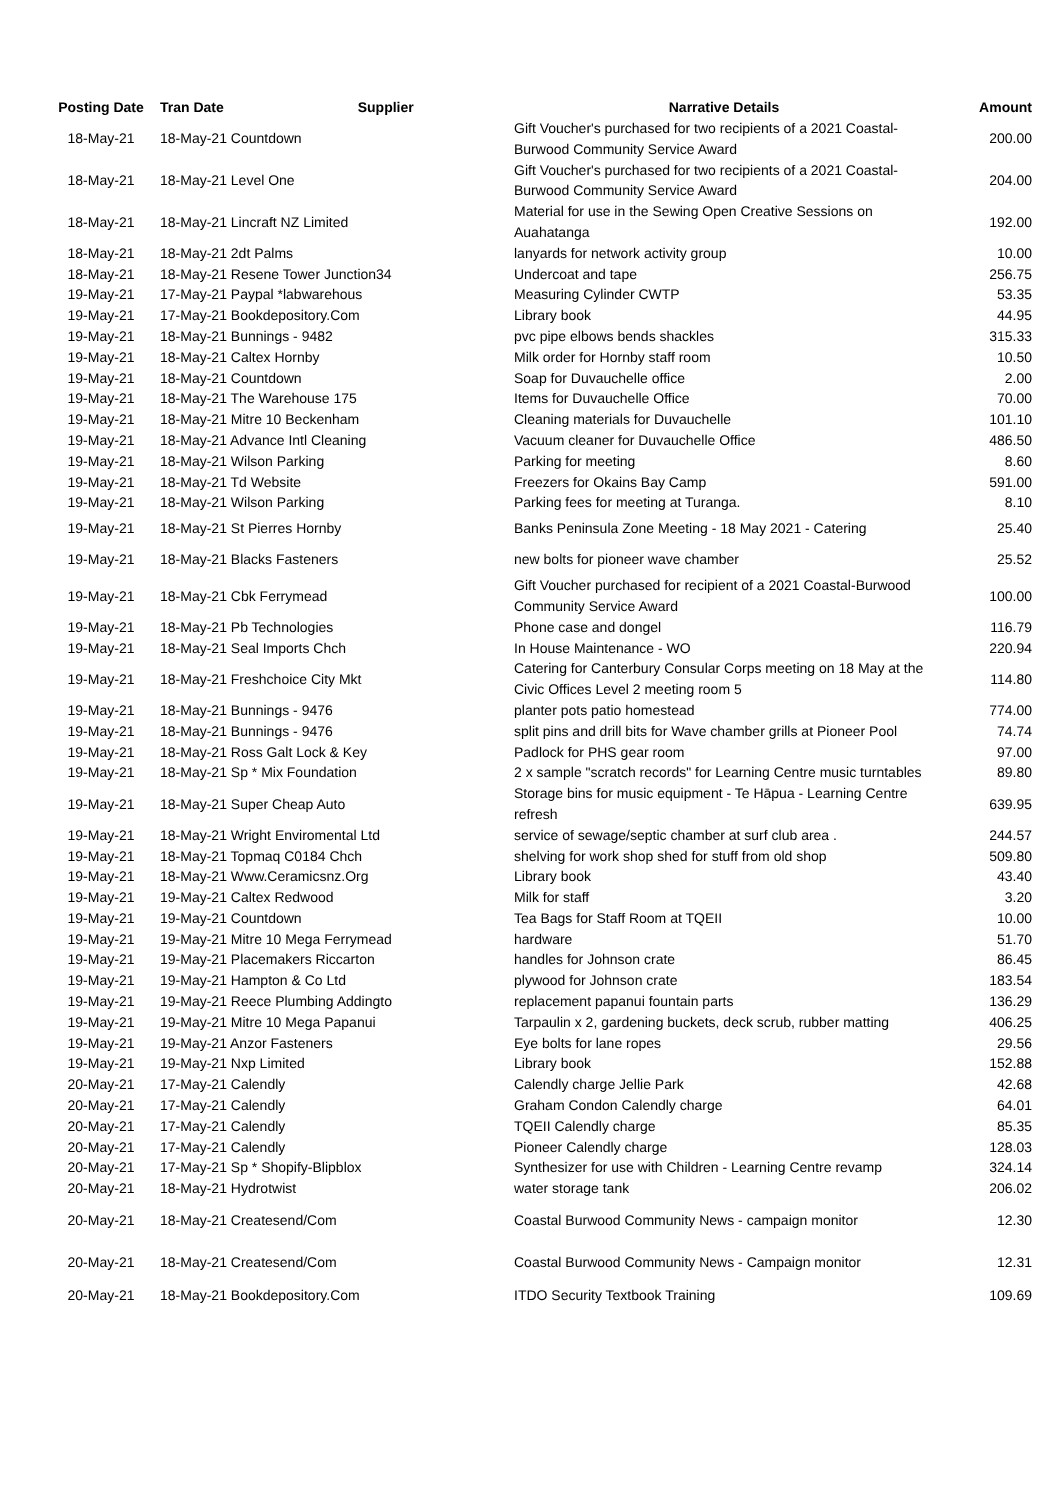| Posting Date | Tran Date Supplier | Narrative Details | Amount |
| --- | --- | --- | --- |
| 18-May-21 | 18-May-21 Countdown | Gift Voucher's purchased for two recipients of a 2021 Coastal-Burwood Community Service Award | 200.00 |
| 18-May-21 | 18-May-21 Level One | Gift Voucher's purchased for two recipients of a 2021 Coastal-Burwood Community Service Award | 204.00 |
| 18-May-21 | 18-May-21 Lincraft NZ Limited | Material for use in the Sewing Open Creative Sessions on Auahatanga | 192.00 |
| 18-May-21 | 18-May-21 2dt Palms | lanyards for network activity group | 10.00 |
| 18-May-21 | 18-May-21 Resene Tower Junction34 | Undercoat and tape | 256.75 |
| 19-May-21 | 17-May-21 Paypal *labwarehous | Measuring Cylinder CWTP | 53.35 |
| 19-May-21 | 17-May-21 Bookdepository.Com | Library book | 44.95 |
| 19-May-21 | 18-May-21 Bunnings - 9482 | pvc pipe elbows bends shackles | 315.33 |
| 19-May-21 | 18-May-21 Caltex Hornby | Milk order for Hornby staff room | 10.50 |
| 19-May-21 | 18-May-21 Countdown | Soap for Duvauchelle office | 2.00 |
| 19-May-21 | 18-May-21 The Warehouse 175 | Items for Duvauchelle Office | 70.00 |
| 19-May-21 | 18-May-21 Mitre 10 Beckenham | Cleaning materials for Duvauchelle | 101.10 |
| 19-May-21 | 18-May-21 Advance Intl Cleaning | Vacuum cleaner for Duvauchelle Office | 486.50 |
| 19-May-21 | 18-May-21 Wilson Parking | Parking for meeting | 8.60 |
| 19-May-21 | 18-May-21 Td Website | Freezers for Okains Bay Camp | 591.00 |
| 19-May-21 | 18-May-21 Wilson Parking | Parking fees for meeting at Turanga. | 8.10 |
| 19-May-21 | 18-May-21 St Pierres Hornby | Banks Peninsula Zone Meeting - 18 May 2021 - Catering | 25.40 |
| 19-May-21 | 18-May-21 Blacks Fasteners | new bolts for pioneer wave chamber | 25.52 |
| 19-May-21 | 18-May-21 Cbk Ferrymead | Gift Voucher purchased for recipient of a 2021 Coastal-Burwood Community Service Award | 100.00 |
| 19-May-21 | 18-May-21 Pb Technologies | Phone case and dongel | 116.79 |
| 19-May-21 | 18-May-21 Seal Imports Chch | In House Maintenance - WO | 220.94 |
| 19-May-21 | 18-May-21 Freshchoice City Mkt | Catering for Canterbury Consular Corps meeting on 18 May at the Civic Offices Level 2 meeting room 5 | 114.80 |
| 19-May-21 | 18-May-21 Bunnings - 9476 | planter pots patio homestead | 774.00 |
| 19-May-21 | 18-May-21 Bunnings - 9476 | split pins and drill bits for Wave chamber grills at Pioneer Pool | 74.74 |
| 19-May-21 | 18-May-21 Ross Galt Lock & Key | Padlock for PHS gear room | 97.00 |
| 19-May-21 | 18-May-21 Sp * Mix Foundation | 2 x sample "scratch records" for Learning Centre music turntables | 89.80 |
| 19-May-21 | 18-May-21 Super Cheap Auto | Storage bins for music equipment - Te Hāpua - Learning Centre refresh | 639.95 |
| 19-May-21 | 18-May-21 Wright Enviromental Ltd | service of sewage/septic chamber at surf club area . | 244.57 |
| 19-May-21 | 18-May-21 Topmaq C0184 Chch | shelving for work shop shed for stuff from old shop | 509.80 |
| 19-May-21 | 18-May-21 Www.Ceramicsnz.Org | Library book | 43.40 |
| 19-May-21 | 19-May-21 Caltex Redwood | Milk for staff | 3.20 |
| 19-May-21 | 19-May-21 Countdown | Tea Bags for Staff Room at TQEII | 10.00 |
| 19-May-21 | 19-May-21 Mitre 10 Mega Ferrymead | hardware | 51.70 |
| 19-May-21 | 19-May-21 Placemakers Riccarton | handles for Johnson crate | 86.45 |
| 19-May-21 | 19-May-21 Hampton & Co Ltd | plywood for Johnson crate | 183.54 |
| 19-May-21 | 19-May-21 Reece Plumbing Addingto | replacement papanui fountain parts | 136.29 |
| 19-May-21 | 19-May-21 Mitre 10 Mega Papanui | Tarpaulin x 2, gardening buckets, deck scrub, rubber matting | 406.25 |
| 19-May-21 | 19-May-21 Anzor Fasteners | Eye bolts for lane ropes | 29.56 |
| 19-May-21 | 19-May-21 Nxp Limited | Library book | 152.88 |
| 20-May-21 | 17-May-21 Calendly | Calendly charge Jellie Park | 42.68 |
| 20-May-21 | 17-May-21 Calendly | Graham Condon Calendly charge | 64.01 |
| 20-May-21 | 17-May-21 Calendly | TQEII Calendly charge | 85.35 |
| 20-May-21 | 17-May-21 Calendly | Pioneer Calendly charge | 128.03 |
| 20-May-21 | 17-May-21 Sp * Shopify-Blipblox | Synthesizer for use with Children - Learning Centre revamp | 324.14 |
| 20-May-21 | 18-May-21 Hydrotwist | water storage tank | 206.02 |
| 20-May-21 | 18-May-21 Createsend/Com | Coastal Burwood Community News - campaign monitor | 12.30 |
| 20-May-21 | 18-May-21 Createsend/Com | Coastal Burwood Community News - Campaign monitor | 12.31 |
| 20-May-21 | 18-May-21 Bookdepository.Com | ITDO Security Textbook Training | 109.69 |